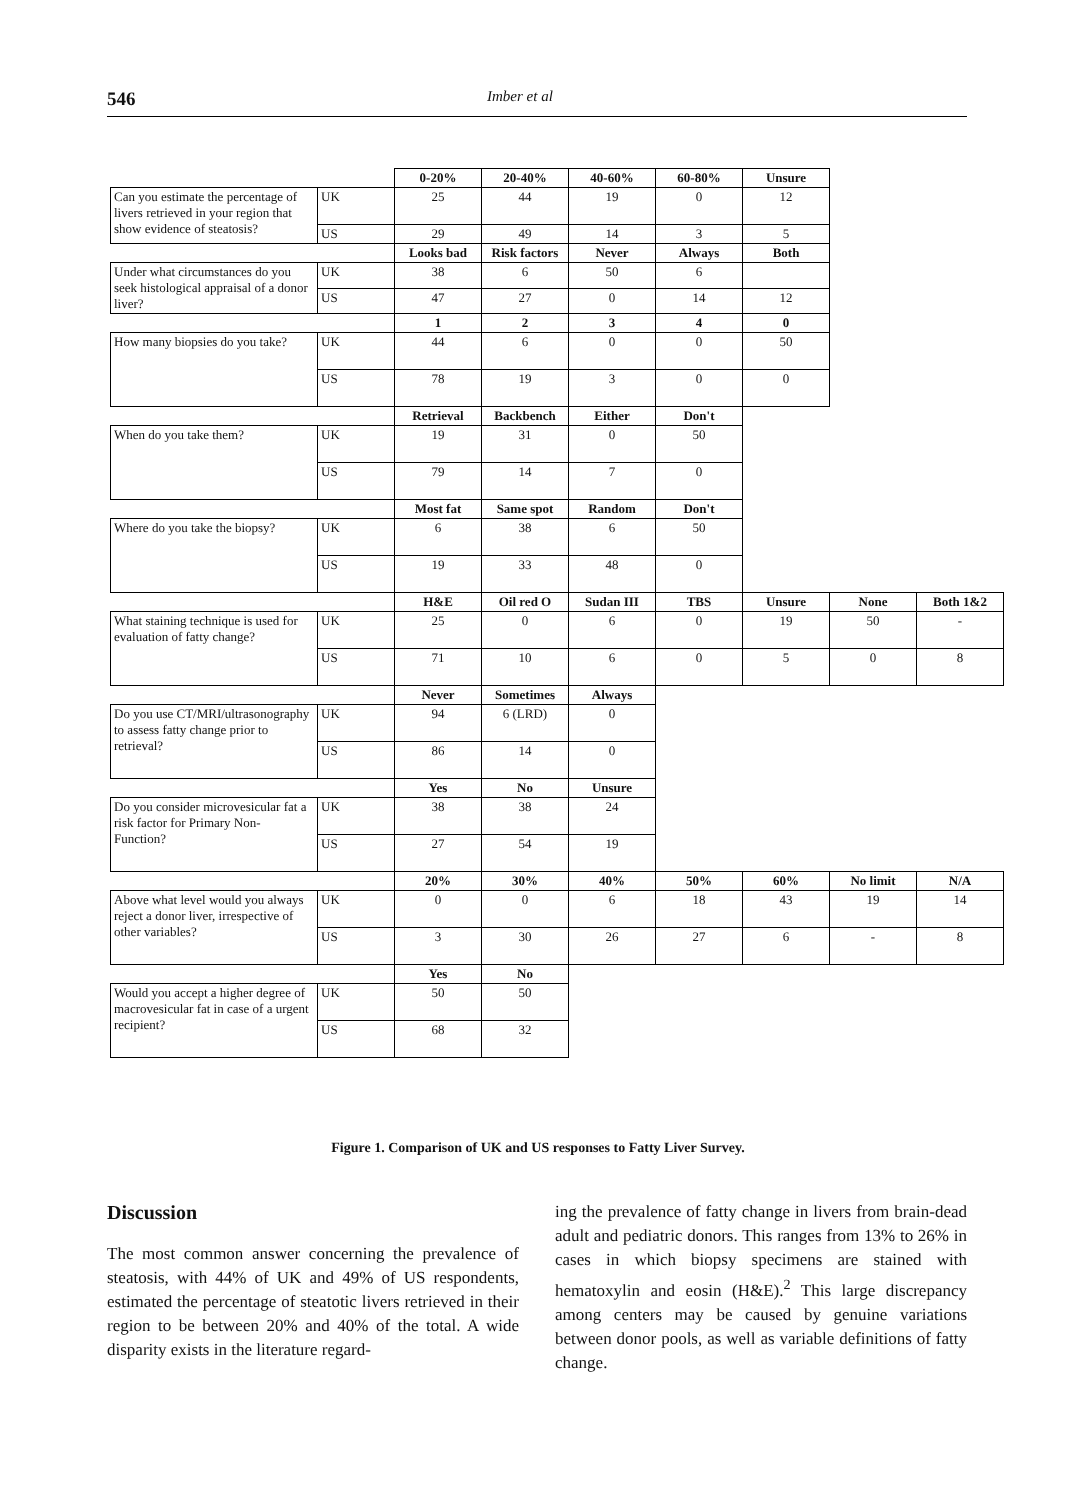546 Imber et al
| | | 0-20% | 20-40% | 40-60% | 60-80% | Unsure | | |
| Can you estimate the percentage of livers retrieved in your region that show evidence of steatosis? | UK | 25 | 44 | 19 | 0 | 12 | | |
| | US | 29 | 49 | 14 | 3 | 5 | | |
| | | Looks bad | Risk factors | Never | Always | Both | | |
| Under what circumstances do you seek histological appraisal of a donor liver? | UK | 38 | 6 | 50 | 6 | | | |
| | US | 47 | 27 | 0 | 14 | 12 | | |
| | | 1 | 2 | 3 | 4 | 0 | | |
| How many biopsies do you take? | UK | 44 | 6 | 0 | 0 | 50 | | |
| | US | 78 | 19 | 3 | 0 | 0 | | |
| | | Retrieval | Backbench | Either | Don't | | | |
| When do you take them? | UK | 19 | 31 | 0 | 50 | | | |
| | US | 79 | 14 | 7 | 0 | | | |
| | | Most fat | Same spot | Random | Don't | | | |
| Where do you take the biopsy? | UK | 6 | 38 | 6 | 50 | | | |
| | US | 19 | 33 | 48 | 0 | | | |
| | | H&E | Oil red O | Sudan III | TBS | Unsure | None | Both 1&2 |
| What staining technique is used for evaluation of fatty change? | UK | 25 | 0 | 6 | 0 | 19 | 50 | - |
| | US | 71 | 10 | 6 | 0 | 5 | 0 | 8 |
| | | Never | Sometimes | Always | | | | |
| Do you use CT/MRI/ultrasonography to assess fatty change prior to retrieval? | UK | 94 | 6 (LRD) | 0 | | | | |
| | US | 86 | 14 | 0 | | | | |
| | | Yes | No | Unsure | | | | |
| Do you consider microvesicular fat a risk factor for Primary Non- Function? | UK | 38 | 38 | 24 | | | | |
| | US | 27 | 54 | 19 | | | | |
| | | 20% | 30% | 40% | 50% | 60% | No limit | N/A |
| Above what level would you always reject a donor liver, irrespective of other variables? | UK | 0 | 0 | 6 | 18 | 43 | 19 | 14 |
| | US | 3 | 30 | 26 | 27 | 6 | - | 8 |
| | | Yes | No | | | | | |
| Would you accept a higher degree of macrovesicular fat in case of a urgent recipient? | UK | 50 | 50 | | | | | |
| | US | 68 | 32 | | | | | |
Figure 1. Comparison of UK and US responses to Fatty Liver Survey.
Discussion
The most common answer concerning the prevalence of steatosis, with 44% of UK and 49% of US respondents, estimated the percentage of steatotic livers retrieved in their region to be between 20% and 40% of the total. A wide disparity exists in the literature regard-
ing the prevalence of fatty change in livers from brain-dead adult and pediatric donors. This ranges from 13% to 26% in cases in which biopsy specimens are stained with hematoxylin and eosin (H&E).<sup>2</sup> This large discrepancy among centers may be caused by genuine variations between donor pools, as well as variable definitions of fatty change.